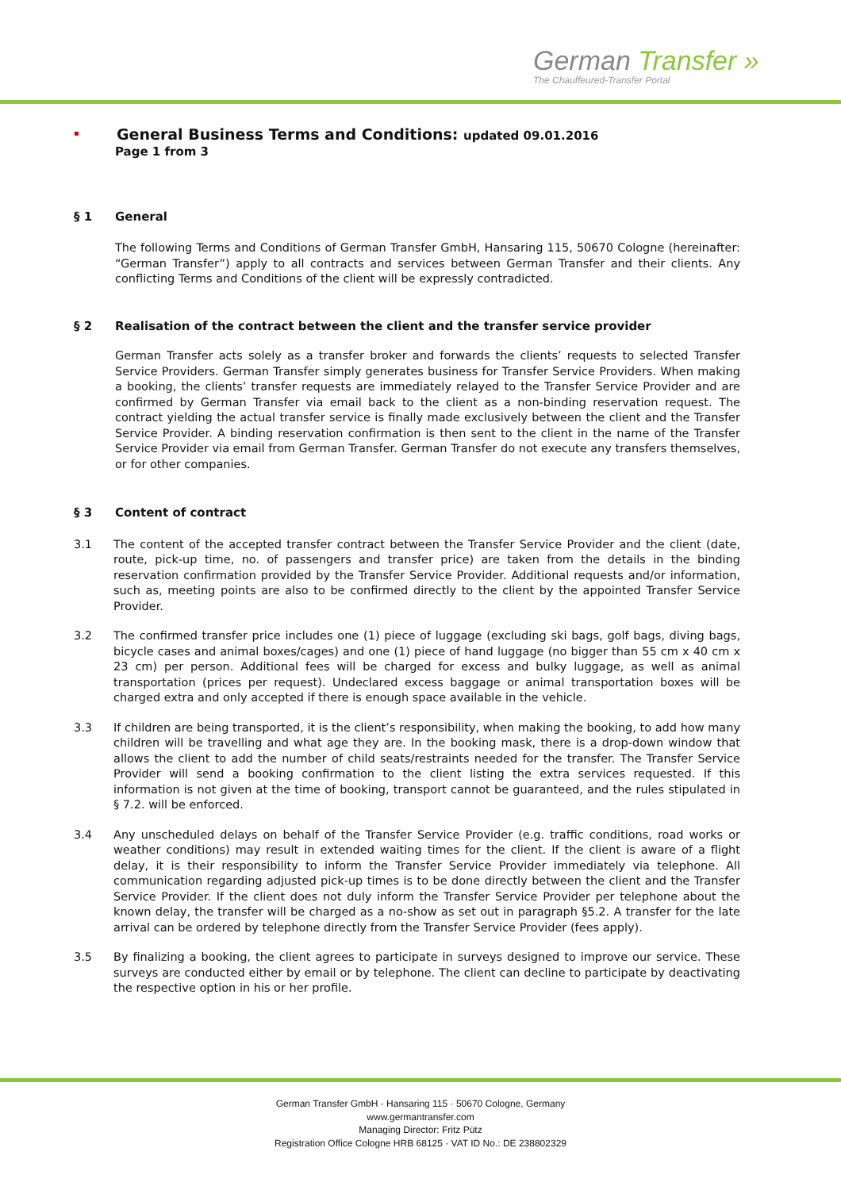German Transfer »
The Chauffeured-Transfer Portal
▪
General Business Terms and Conditions: updated 09.01.2016
Page 1 from 3
§ 1 General
The following Terms and Conditions of German Transfer GmbH, Hansaring 115, 50670 Cologne (hereinafter: “German Transfer”) apply to all contracts and services between German Transfer and their clients. Any conflicting Terms and Conditions of the client will be expressly contradicted.
§ 2 Realisation of the contract between the client and the transfer service provider
German Transfer acts solely as a transfer broker and forwards the clients’ requests to selected Transfer Service Providers. German Transfer simply generates business for Transfer Service Providers. When making a booking, the clients’ transfer requests are immediately relayed to the Transfer Service Provider and are confirmed by German Transfer via email back to the client as a non-binding reservation request. The contract yielding the actual transfer service is finally made exclusively between the client and the Transfer Service Provider. A binding reservation confirmation is then sent to the client in the name of the Transfer Service Provider via email from German Transfer. German Transfer do not execute any transfers themselves, or for other companies.
§ 3 Content of contract
3.1 The content of the accepted transfer contract between the Transfer Service Provider and the client (date, route, pick-up time, no. of passengers and transfer price) are taken from the details in the binding reservation confirmation provided by the Transfer Service Provider. Additional requests and/or information, such as, meeting points are also to be confirmed directly to the client by the appointed Transfer Service Provider.
3.2 The confirmed transfer price includes one (1) piece of luggage (excluding ski bags, golf bags, diving bags, bicycle cases and animal boxes/cages) and one (1) piece of hand luggage (no bigger than 55 cm x 40 cm x 23 cm) per person. Additional fees will be charged for excess and bulky luggage, as well as animal transportation (prices per request). Undeclared excess baggage or animal transportation boxes will be charged extra and only accepted if there is enough space available in the vehicle.
3.3 If children are being transported, it is the client’s responsibility, when making the booking, to add how many children will be travelling and what age they are. In the booking mask, there is a drop-down window that allows the client to add the number of child seats/restraints needed for the transfer. The Transfer Service Provider will send a booking confirmation to the client listing the extra services requested. If this information is not given at the time of booking, transport cannot be guaranteed, and the rules stipulated in § 7.2. will be enforced.
3.4 Any unscheduled delays on behalf of the Transfer Service Provider (e.g. traffic conditions, road works or weather conditions) may result in extended waiting times for the client. If the client is aware of a flight delay, it is their responsibility to inform the Transfer Service Provider immediately via telephone. All communication regarding adjusted pick-up times is to be done directly between the client and the Transfer Service Provider. If the client does not duly inform the Transfer Service Provider per telephone about the known delay, the transfer will be charged as a no-show as set out in paragraph §5.2. A transfer for the late arrival can be ordered by telephone directly from the Transfer Service Provider (fees apply).
3.5 By finalizing a booking, the client agrees to participate in surveys designed to improve our service. These surveys are conducted either by email or by telephone. The client can decline to participate by deactivating the respective option in his or her profile.
German Transfer GmbH · Hansaring 115 · 50670 Cologne, Germany
www.germantransfer.com
Managing Director: Fritz Pütz
Registration Office Cologne HRB 68125 · VAT ID No.: DE 238802329